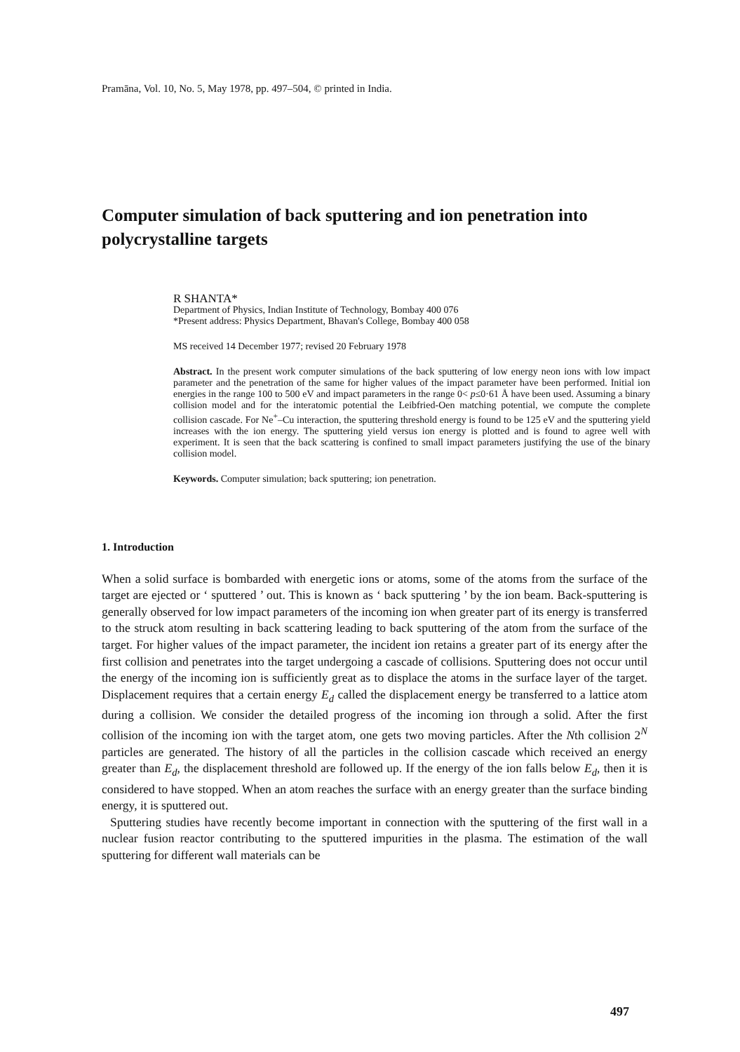Pramāna, Vol. 10, No. 5, May 1978, pp. 497–504, © printed in India.
Computer simulation of back sputtering and ion penetration into polycrystalline targets
R SHANTA*
Department of Physics, Indian Institute of Technology, Bombay 400 076
*Present address: Physics Department, Bhavan's College, Bombay 400 058
MS received 14 December 1977; revised 20 February 1978
Abstract. In the present work computer simulations of the back sputtering of low energy neon ions with low impact parameter and the penetration of the same for higher values of the impact parameter have been performed. Initial ion energies in the range 100 to 500 eV and impact parameters in the range 0< p≤0·61 Å have been used. Assuming a binary collision model and for the interatomic potential the Leibfried-Oen matching potential, we compute the complete collision cascade. For Ne<sup>+</sup>–Cu interaction, the sputtering threshold energy is found to be 125 eV and the sputtering yield increases with the ion energy. The sputtering yield versus ion energy is plotted and is found to agree well with experiment. It is seen that the back scattering is confined to small impact parameters justifying the use of the binary collision model.
Keywords. Computer simulation; back sputtering; ion penetration.
1. Introduction
When a solid surface is bombarded with energetic ions or atoms, some of the atoms from the surface of the target are ejected or ‘ sputtered ’ out. This is known as ‘ back sputtering ’ by the ion beam. Back-sputtering is generally observed for low impact parameters of the incoming ion when greater part of its energy is transferred to the struck atom resulting in back scattering leading to back sputtering of the atom from the surface of the target. For higher values of the impact parameter, the incident ion retains a greater part of its energy after the first collision and penetrates into the target undergoing a cascade of collisions. Sputtering does not occur until the energy of the incoming ion is sufficiently great as to displace the atoms in the surface layer of the target. Displacement requires that a certain energy E<sub>d</sub> called the displacement energy be transferred to a lattice atom during a collision. We consider the detailed progress of the incoming ion through a solid. After the first collision of the incoming ion with the target atom, one gets two moving particles. After the Nth collision 2<sup>N</sup> particles are generated. The history of all the particles in the collision cascade which received an energy greater than E<sub>d</sub>, the displacement threshold are followed up. If the energy of the ion falls below E<sub>d</sub>, then it is considered to have stopped. When an atom reaches the surface with an energy greater than the surface binding energy, it is sputtered out.
Sputtering studies have recently become important in connection with the sputtering of the first wall in a nuclear fusion reactor contributing to the sputtered impurities in the plasma. The estimation of the wall sputtering for different wall materials can be
497